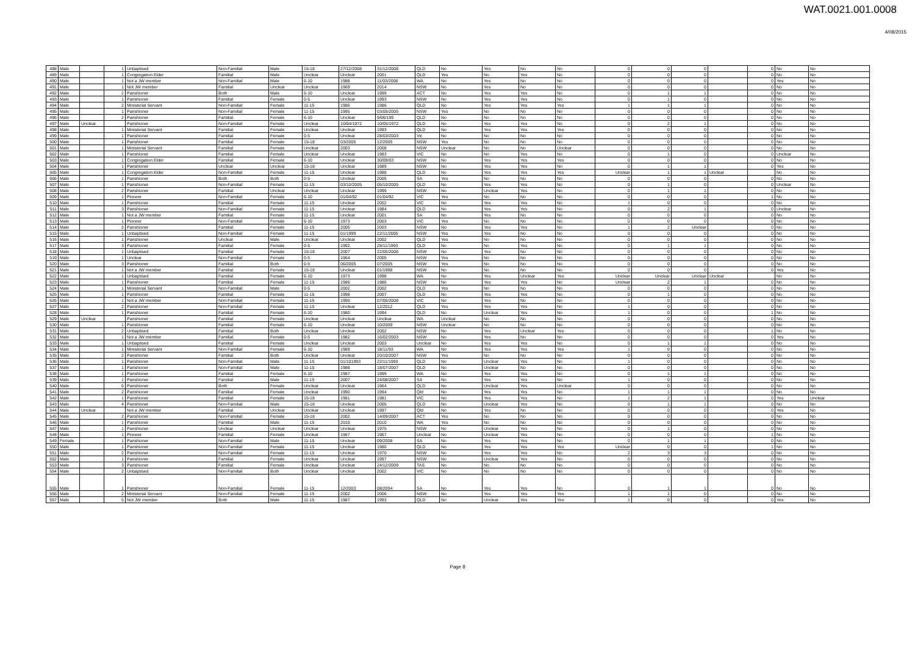WAT.0021.001.0008
4/08/2015
| 488 | Male | | 1 | Unbaptised | Non-Familial | Male | 15-18 | 27/12/2008 | 31/12/2008 | QLD | No | Yes | No | No | 0 | 0 | 0 | | 0 | No | No |
| 489 | Male | | 1 | Congregation Elder | Familial | Male | Unclear | Unclear | 2001 | QLD | Yes | No | Yes | No | 0 | 0 | 0 | | 0 | No | No |
| 490 | Male | | 1 | Not a JW member | Non-Familial | Male | 6-10 | 1988 | 11/03/2006 | WA | No | Yes | No | No | 0 | 0 | 0 | | 0 | Yes | No |
| 491 | Male | | 1 | Not JW member | Familial | Unclear | Unclear | 1969 | 2014 | NSW | No | Yes | No | No | 0 | 0 | 0 | | 0 | No | No |
| 492 | Male | | 2 | Parishioner | Both | Male | 6-10 | Unclear | 1999 | ACT | No | Yes | Yes | No | 0 | 1 | 1 | | 0 | No | No |
| 493 | Male | | 1 | Parishioner | Familial | Female | 0-5 | Unclear | 1993 | NSW | No | Yes | Yes | No | 0 | 1 | 0 | | 0 | No | No |
| 494 | Male | | 2 | Ministerial Servant | Non-Familial | Female | 11-15 | 1986 | 1986 | QLD | No | Yes | Yes | Yes | 1 | 1 | 1 | | 0 | No | No |
| 495 | Male | | 1 | Parishioner | Non-Familial | Female | 11-15 | 1995 | 03/05/2005 | NSW | Yes | No | No | No | 0 | 0 | 0 | | 0 | No | No |
| 496 | Male | | 2 | Parishioner | Familial | Female | 6-10 | Unclear | 9/06/199 | QLD | No | No | No | No | 0 | 0 | 0 | | 0 | No | No |
| 497 | Male | Unclear | | Parishioner | Non-Familial | Female | Unclear | 10/04/1972 | 10/05/1972 | QLD | No | Yes | Yes | No | 0 | 2 | 1 | | 0 | No | No |
| 498 | Male | | 1 | Ministerial Servant | Familial | Female | Unclear | Unclear | 1993 | QLD | No | Yes | Yes | Yes | 0 | 0 | 0 | | 0 | No | No |
| 499 | Male | | 1 | Parishioner | Familial | Female | 0-5 | Unclear | 28/03/2003 | Vic | No | No | No | No | 0 | 0 | 0 | | 0 | No | No |
| 500 | Male | | 1 | Parishioner | Familial | Female | 15-18 | 03/2005 | 12/2005 | NSW | Yes | No | No | No | 0 | 0 | 0 | | 0 | No | No |
| 501 | Male | | 1 | Ministerial Servant | Familial | Female | Unclear | 2003 | 2008 | NSW | Unclear | No | No | Unclear | 0 | 0 | 0 | | 0 | No | No |
| 502 | Male | | 1 | Parishioner | Familial | Female | Unclear | Unclear | 1983 | VIC | No | No | Yes | No | 0 | 1 | 0 | | 0 | Unclear | No |
| 503 | Male | | 1 | Congregation Elder | Familial | Female | 6-10 | Unclear | 30/09/03 | NSW | No | Yes | Yes | Yes | 0 | 0 | 0 | | 0 | No | No |
| 504 | Male | | 1 | Parishioner | Unclear | Unclear | 15-18 | Unclear | 1989 | NSW | No | Yes | Yes | No | 0 | 1 | 1 | | 0 | Yes | No |
| 505 | Male | | 1 | Congregation Elder | Non-Familial | Female | 11-15 | Unclear | 1988 | QLD | No | Yes | Yes | Yes | Unclear | 1 | 1 | Unclear | | No | No |
| 506 | Male | | 1 | Parishioner | Both | Both | 0-5 | Unclear | 2005 | SA | Yes | No | No | No | 0 | 0 | 0 | | 0 | No | No |
| 507 | Male | | 1 | Parishioner | Non-Familial | Female | 11-15 | 03/10/2005 | 05/10/2005 | QLD | No | Yes | Yes | No | 0 | 1 | 0 | | 0 | Unclear | No |
| 508 | Male | | 2 | Parishioner | Familial | Unclear | Unclear | Unclear | 1999 | NSW | No | Unclear | Yes | No | 0 | 1 | 1 | | 0 | No | No |
| 509 | Male | | 1 | Pioneer | Non-Familial | Female | 6-10 | 01/04/92 | 01/04/92 | VIC | Yes | No | No | No | 0 | 0 | 0 | | 1 | No | No |
| 510 | Male | | 1 | Parishioner | Familial | Female | 11-15 | Unclear | 2002 | VIC | No | Yes | Yes | No | 1 | 0 | 0 | | 0 | No | No |
| 511 | Male | | 3 | Parishioner | Non-Familial | Female | 11-15 | Unclear | 1984 | QLD | No | Yes | Yes | No | 0 | 2 | 1 | | 0 | Unclear | No |
| 512 | Male | | 1 | Not a JW member | Familial | Female | 11-15 | Unclear | 2001 | SA | No | Yes | No | No | 0 | 0 | 0 | | 0 | No | No |
| 513 | Male | | 1 | Pioneer | Non-Familial | Female | 6-10 | 1973 | 2003 | VIC | Yes | No | No | No | 0 | 0 | 0 | | 0 | No | No |
| 514 | Male | | 2 | Parishioner | Familial | Female | 11-15 | 2005 | 2003 | NSW | No | Yes | Yes | No | 1 | 2 | Unclear | | 0 | No | No |
| 515 | Male | | 1 | Unbaptised | Non-Familial | Female | 11-15 | 01/1999 | 22/11/2005 | NSW | Yes | Yes | No | No | 0 | 0 | 0 | | 0 | No | No |
| 516 | Male | | 1 | Parishioner | Unclear | Male | Unclear | Unclear | 2002 | QLD | Yes | No | No | No | 0 | 0 | 0 | | 0 | No | No |
| 517 | Male | | 3 | Parishioner | Familial | Female | 0-5 | 1992 | 28/11/1993 | QLD | No | No | Yes | No | 0 | 1 | 1 | | 0 | No | No |
| 518 | Male | | 1 | Unbaptised | Familial | Female | 15-18 | 2007 | 22/05/2006 | NSW | No | Yes | No | No | 0 | 0 | 0 | | 0 | No | No |
| 519 | Male | | 1 | Unclear | Non-Familial | Female | 0-5 | 1964 | 2005 | NSW | Yes | No | No | No | 0 | 0 | 0 | | 0 | No | No |
| 520 | Male | | 3 | Parishioner | Familial | Both | 0-5 | 06/2005 | 07/2005 | NSW | Yes | No | No | No | 0 | 0 | 0 | | 0 | No | No |
| 521 | Male | | 1 | Not a JW member | Familial | Female | 15-18 | Unclear | 01/1998 | NSW | No | No | No | No | 0 | 0 | 0 | | 0 | Yes | No |
| 522 | Male | | 1 | Unbaptised | Familial | Female | 6-10 | 1973 | 1998 | WA | No | Yes | Unclear | Yes | Unclear | Unclear | Unclear | Unclear | | No | No |
| 523 | Male | | 1 | Parishioner | Familial | Female | 11-15 | 1986 | 1986 | NSW | No | Yes | Yes | No | Unclear | 2 | 1 | | 0 | No | No |
| 524 | Male | | 1 | Ministerial Servant | Non-Familial | Male | 0-5 | 2002 | 2002 | QLD | Yes | No | No | No | 0 | 0 | 0 | | 0 | No | No |
| 525 | Male | | 1 | Parishioner | Familial | Female | 11-15 | 1998 | 2007 | QLD | No | Yes | Yes | No | 0 | 1 | 0 | | 0 | No | No |
| 526 | Male | | 1 | Not a JW member | Non-Familial | Female | 11-15 | 1990 | 07/05/2008 | VIC | No | Yes | No | No | 0 | 0 | 0 | | 0 | No | No |
| 527 | Male | | 2 | Parishioner | Non-Familial | Female | 11-15 | Unclear | 12/2012 | QLD | Yes | Yes | Yes | No | 1 | 0 | 0 | | 0 | No | No |
| 528 | Male | | 1 | Parishioner | Familial | Female | 6-10 | 1980 | 1994 | QLD | No | Unclear | Yes | No | 1 | 0 | 0 | | 1 | No | No |
| 529 | Male | Unclear | | Parishioner | Familial | Female | Unclear | Unclear | Unclear | WA | Unclear | No | No | No | 0 | 0 | 0 | | 0 | No | No |
| 530 | Male | | 1 | Parishioner | Familial | Female | 6-10 | Unclear | 10/2009 | NSW | Unclear | No | No | No | 0 | 0 | 0 | | 0 | No | No |
| 531 | Male | | 2 | Unbaptised | Familial | Both | Unclear | Unclear | 2002 | NSW | No | Yes | Unclear | Yes | 0 | 0 | 0 | | 1 | No | No |
| 532 | Male | | 1 | Not a JW member | Familial | Female | 0-5 | 1982 | 16/02/2003 | NSW | No | Yes | No | No | 0 | 0 | 0 | | 0 | Yes | No |
| 533 | Male | | 1 | Unbaptised | Familial | Female | Unclear | Unclear | 2003 | Unclear | No | Yes | Yes | No | 0 | 1 | 1 | | 0 | No | No |
| 534 | Male | | 1 | Ministerial Servant | Non-Familial | Female | 6-10 | 1989 | 18/11/93 | WA | No | Yes | Yes | Yes | 1 | 0 | 0 | | 0 | No | No |
| 535 | Male | | 2 | Parishioner | Familial | Both | Unclear | Unclear | 20/10/2007 | NSW | Yes | No | No | No | 0 | 0 | 0 | | 0 | No | No |
| 536 | Male | | 1 | Parishioner | Non-Familial | Male | 11-15 | 01/101993 | 22/11/1993 | QLD | No | Unclear | Yes | No | 1 | 0 | 0 | | 0 | No | No |
| 537 | Male | | 1 | Parishioner | Non-Familial | Male | 11-15 | 1988 | 18/07/2007 | QLD | No | Unclear | No | No | 0 | 0 | 0 | | 0 | No | No |
| 538 | Male | | 1 | Parishioner | Familial | Female | 6-10 | 1987 | 1999 | WA | No | Yes | Yes | No | 0 | 1 | 1 | | 0 | No | No |
| 539 | Male | | 1 | Parishioner | Familial | Male | 11-15 | 2007 | 24/08/2007 | SA | No | Yes | Yes | No | 1 | 0 | 0 | | 0 | No | No |
| 540 | Male | | 6 | Parishioner | Both | Female | Unclear | Unclear | 1964 | QLD | No | Unclear | Yes | Unclear | 0 | 0 | 0 | | 0 | No | No |
| 541 | Male | | 2 | Parishioner | Familial | Female | Unclear | 1990 | 1994 | Qld | No | Yes | Yes | No | 1 | 1 | 1 | | 0 | No | No |
| 542 | Male | | 1 | Parishioner | Familial | Female | 15-18 | 1981 | 1981 | VIC | No | Yes | Yes | No | 1 | 2 | 1 | | 0 | Yes | Unclear |
| 543 | Male | | 4 | Parishioner | Non-Familial | Male | 15-18 | Unclear | 2005 | QLD | No | Unclear | Yes | No | 0 | 1 | 1 | | 0 | No | No |
| 544 | Male | Unclear | | Not a JW member | Familial | Unclear | Unclear | Unclear | 1997 | Qld | No | Yes | No | No | 0 | 0 | 0 | | 0 | Yes | No |
| 545 | Male | | 2 | Parishioner | Non-Familial | Female | 15-18 | 2002 | 14/09/2007 | ACT | Yes | No | No | No | 0 | 0 | 0 | | 0 | No | No |
| 546 | Male | | 1 | Parishioner | Familial | Male | 11-15 | 2010 | 2010 | WA | Yes | No | No | No | 0 | 0 | 0 | | 0 | No | No |
| 547 | Male | | 1 | Parishioner | Unclear | Unclear | Unclear | Unclear | 1975 | NSW | No | Unclear | Yes | No | 0 | 1 | 0 | | 0 | No | No |
| 548 | Male | | 1 | Pioneer | Familial | Female | Unclear | 1967 | 1967 | Unclear | No | Unclear | Yes | No | 0 | 0 | 0 | | 1 | No | No |
| 549 | Female | | 1 | Parishioner | Non-Familial | Male | 11-15 | Unclear | 09/2008 | SA | No | Yes | Yes | No | 0 | 1 | 1 | | 0 | No | No |
| 550 | Male | | 1 | Parishioner | Non-Familial | Female | 11-15 | Unclear | 1980 | QLD | No | Yes | Yes | Yes | Unclear | 0 | 0 | | 1 | No | No |
| 551 | Male | | 2 | Parishioner | Non-Familial | Female | 11-15 | Unclear | 1970 | NSW | No | Yes | Yes | No | 2 | 3 | 3 | | 0 | No | No |
| 552 | Male | | 1 | Parishioner | Familial | Female | Unclear | Unclear | 1997 | NSW | No | Unclear | Yes | No | 0 | 0 | 0 | | 0 | No | No |
| 553 | Male | | 3 | Parishioner | Familial | Female | Unclear | Unclear | 24/12/2009 | TAS | No | No | No | No | 0 | 0 | 0 | | 0 | No | No |
| 554 | Male | | 2 | Unbaptised | Non-Familial | Both | Unclear | Unclear | 2002 | VIC | No | No | No | No | 0 | 0 | 0 | | 0 | No | No |
| 555 | Male | | 1 | Parishioner | Non-Familial | Female | 11-15 | 12/2003 | 08/2004 | SA | No | Yes | Yes | No | 0 | 1 | 1 | | 0 | No | No |
| 556 | Male | | 2 | Ministerial Servant | Non-Familial | Female | 11-15 | 2002 | 2006 | NSW | No | Yes | Yes | Yes | 1 | 1 | 0 | | 0 | No | No |
| 557 | Male | | 5 | Not JW member | Both | Male | 11-15 | 1987 | 1993 | QLD | No | Unclear | Yes | Yes | 1 | 0 | 0 | | 0 | Yes | No |
Page 8